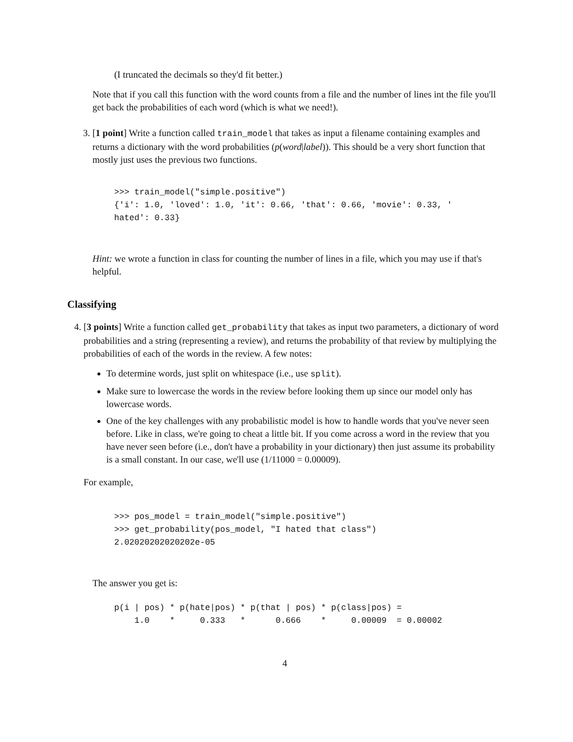(I truncated the decimals so they'd fit better.)
Note that if you call this function with the word counts from a file and the number of lines int the file you'll get back the probabilities of each word (which is what we need!).
3. [1 point] Write a function called train_model that takes as input a filename containing examples and returns a dictionary with the word probabilities (p(word|label)). This should be a very short function that mostly just uses the previous two functions.
>>> train_model("simple.positive")
{'i': 1.0, 'loved': 1.0, 'it': 0.66, 'that': 0.66, 'movie': 0.33, '
hated': 0.33}
Hint: we wrote a function in class for counting the number of lines in a file, which you may use if that's helpful.
Classifying
4. [3 points] Write a function called get_probability that takes as input two parameters, a dictionary of word probabilities and a string (representing a review), and returns the probability of that review by multiplying the probabilities of each of the words in the review. A few notes:
To determine words, just split on whitespace (i.e., use split).
Make sure to lowercase the words in the review before looking them up since our model only has lowercase words.
One of the key challenges with any probabilistic model is how to handle words that you've never seen before. Like in class, we're going to cheat a little bit. If you come across a word in the review that you have never seen before (i.e., don't have a probability in your dictionary) then just assume its probability is a small constant. In our case, we'll use (1/11000 = 0.00009).
For example,
>>> pos_model = train_model("simple.positive")
>>> get_probability(pos_model, "I hated that class")
2.02020202020202e-05
The answer you get is:
p(i | pos) * p(hate|pos) * p(that | pos) * p(class|pos) =
    1.0    *     0.333   *      0.666    *     0.00009  = 0.00002
4